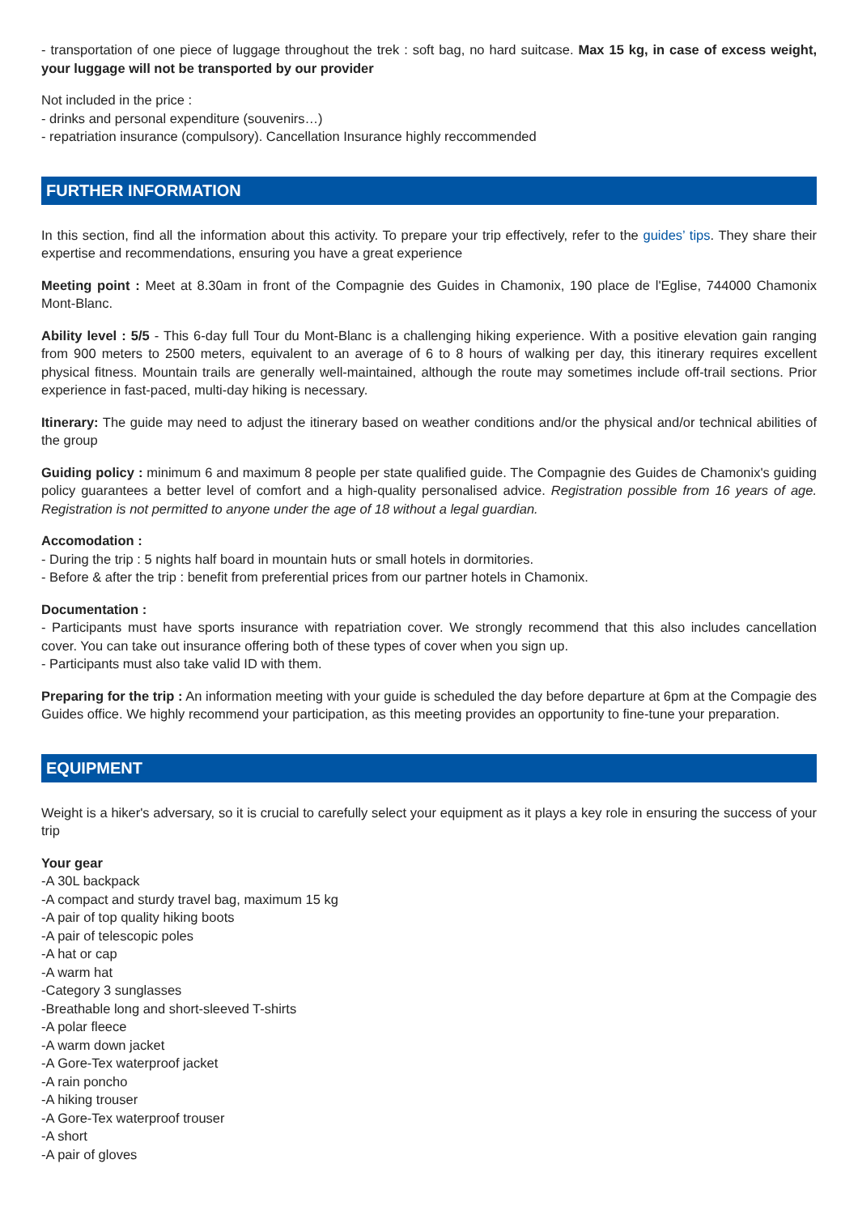- transportation of one piece of luggage throughout the trek : soft bag, no hard suitcase. Max 15 kg, in case of excess weight, your luggage will not be transported by our provider
Not included in the price :
- drinks and personal expenditure (souvenirs…)
- repatriation insurance (compulsory). Cancellation Insurance highly reccommended
FURTHER INFORMATION
In this section, find all the information about this activity. To prepare your trip effectively, refer to the guides’ tips. They share their expertise and recommendations, ensuring you have a great experience
Meeting point : Meet at 8.30am in front of the Compagnie des Guides in Chamonix, 190 place de l'Eglise, 744000 Chamonix Mont-Blanc.
Ability level : 5/5 - This 6-day full Tour du Mont-Blanc is a challenging hiking experience. With a positive elevation gain ranging from 900 meters to 2500 meters, equivalent to an average of 6 to 8 hours of walking per day, this itinerary requires excellent physical fitness. Mountain trails are generally well-maintained, although the route may sometimes include off-trail sections. Prior experience in fast-paced, multi-day hiking is necessary.
Itinerary: The guide may need to adjust the itinerary based on weather conditions and/or the physical and/or technical abilities of the group
Guiding policy : minimum 6 and maximum 8 people per state qualified guide. The Compagnie des Guides de Chamonix's guiding policy guarantees a better level of comfort and a high-quality personalised advice. Registration possible from 16 years of age. Registration is not permitted to anyone under the age of 18 without a legal guardian.
Accomodation :
- During the trip : 5 nights half board in mountain huts or small hotels in dormitories.
- Before & after the trip : benefit from preferential prices from our partner hotels in Chamonix.
Documentation :
- Participants must have sports insurance with repatriation cover. We strongly recommend that this also includes cancellation cover. You can take out insurance offering both of these types of cover when you sign up.
- Participants must also take valid ID with them.
Preparing for the trip : An information meeting with your guide is scheduled the day before departure at 6pm at the Compagie des Guides office. We highly recommend your participation, as this meeting provides an opportunity to fine-tune your preparation.
EQUIPMENT
Weight is a hiker's adversary, so it is crucial to carefully select your equipment as it plays a key role in ensuring the success of your trip
Your gear
-A 30L backpack
-A compact and sturdy travel bag, maximum 15 kg
-A pair of top quality hiking boots
-A pair of telescopic poles
-A hat or cap
-A warm hat
-Category 3 sunglasses
-Breathable long and short-sleeved T-shirts
-A polar fleece
-A warm down jacket
-A Gore-Tex waterproof jacket
-A rain poncho
-A hiking trouser
-A Gore-Tex waterproof trouser
-A short
-A pair of gloves